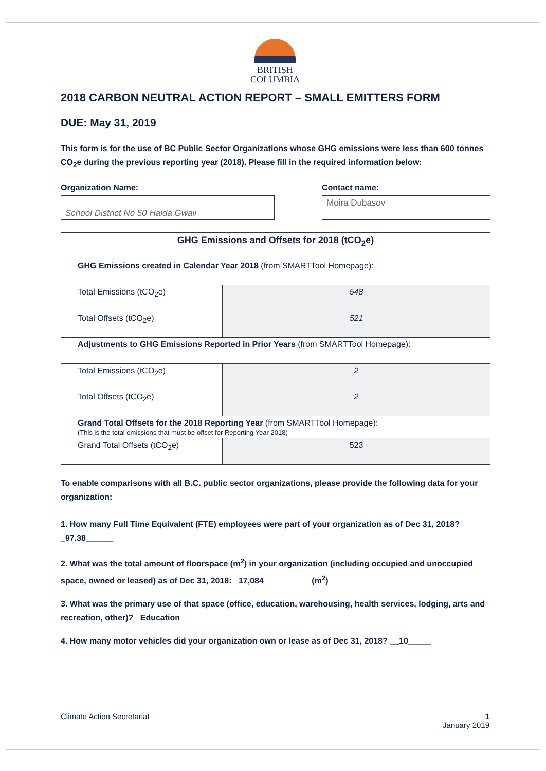BRITISH
COLUMBIA
2018 CARBON NEUTRAL ACTION REPORT – SMALL EMITTERS FORM
DUE: May 31, 2019
This form is for the use of BC Public Sector Organizations whose GHG emissions were less than 600 tonnes CO<sub>2</sub>e during the previous reporting year (2018). Please fill in the required information below:
Organization Name:
School District No 50 Haida Gwaii
Contact name:
Moira Dubasov
| GHG Emissions and Offsets for 2018 (tCO<sub>2</sub>e) | |
| --- | --- |
| GHG Emissions created in Calendar Year 2018 (from SMARTTool Homepage): | |
| Total Emissions (tCO<sub>2</sub>e) | 548 |
| Total Offsets (tCO<sub>2</sub>e) | 521 |
| Adjustments to GHG Emissions Reported in Prior Years (from SMARTTool Homepage): | |
| Total Emissions (tCO<sub>2</sub>e) | 2 |
| Total Offsets (tCO<sub>2</sub>e) | 2 |
| Grand Total Offsets for the 2018 Reporting Year (from SMARTTool Homepage): (This is the total emissions that must be offset for Reporting Year 2018) | |
| Grand Total Offsets (tCO<sub>2</sub>e) | 523 |
To enable comparisons with all B.C. public sector organizations, please provide the following data for your organization:
1. How many Full Time Equivalent (FTE) employees were part of your organization as of Dec 31, 2018? _97.38______
2. What was the total amount of floorspace (m<sup>2</sup>) in your organization (including occupied and unoccupied space, owned or leased) as of Dec 31, 2018: _17,084__________ (m<sup>2</sup>)
3. What was the primary use of that space (office, education, warehousing, health services, lodging, arts and recreation, other)? _Education__________
4. How many motor vehicles did your organization own or lease as of Dec 31, 2018? __10_____
Climate Action Secretariat 1
January 2019